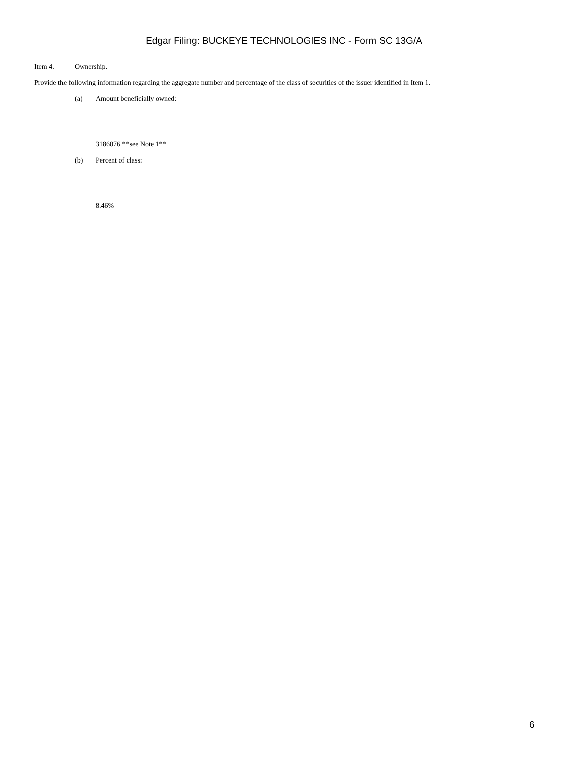Edgar Filing: BUCKEYE TECHNOLOGIES INC - Form SC 13G/A
Item 4. Ownership.
Provide the following information regarding the aggregate number and percentage of the class of securities of the issuer identified in Item 1.
(a) Amount beneficially owned:
3186076 **see Note 1**
(b) Percent of class:
8.46%
6